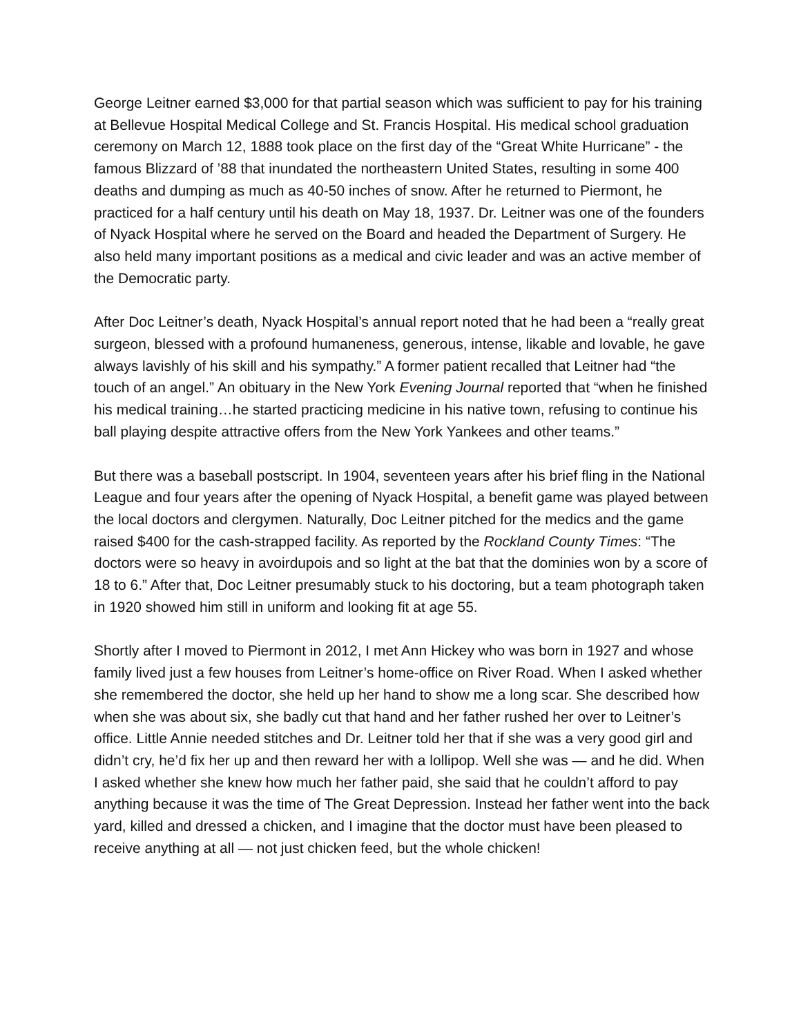George Leitner earned $3,000 for that partial season which was sufficient to pay for his training at Bellevue Hospital Medical College and St. Francis Hospital. His medical school graduation ceremony on March 12, 1888 took place on the first day of the “Great White Hurricane” - the famous Blizzard of ’88 that inundated the northeastern United States, resulting in some 400 deaths and dumping as much as 40-50 inches of snow. After he returned to Piermont, he practiced for a half century until his death on May 18, 1937. Dr. Leitner was one of the founders of Nyack Hospital where he served on the Board and headed the Department of Surgery. He also held many important positions as a medical and civic leader and was an active member of the Democratic party.
After Doc Leitner’s death, Nyack Hospital’s annual report noted that he had been a “really great surgeon, blessed with a profound humaneness, generous, intense, likable and lovable, he gave always lavishly of his skill and his sympathy.” A former patient recalled that Leitner had “the touch of an angel.” An obituary in the New York Evening Journal reported that “when he finished his medical training…he started practicing medicine in his native town, refusing to continue his ball playing despite attractive offers from the New York Yankees and other teams.”
But there was a baseball postscript. In 1904, seventeen years after his brief fling in the National League and four years after the opening of Nyack Hospital, a benefit game was played between the local doctors and clergymen. Naturally, Doc Leitner pitched for the medics and the game raised $400 for the cash-strapped facility. As reported by the Rockland County Times: “The doctors were so heavy in avoirdupois and so light at the bat that the dominies won by a score of 18 to 6.” After that, Doc Leitner presumably stuck to his doctoring, but a team photograph taken in 1920 showed him still in uniform and looking fit at age 55.
Shortly after I moved to Piermont in 2012, I met Ann Hickey who was born in 1927 and whose family lived just a few houses from Leitner’s home-office on River Road. When I asked whether she remembered the doctor, she held up her hand to show me a long scar. She described how when she was about six, she badly cut that hand and her father rushed her over to Leitner’s office. Little Annie needed stitches and Dr. Leitner told her that if she was a very good girl and didn’t cry, he’d fix her up and then reward her with a lollipop. Well she was — and he did. When I asked whether she knew how much her father paid, she said that he couldn’t afford to pay anything because it was the time of The Great Depression. Instead her father went into the back yard, killed and dressed a chicken, and I imagine that the doctor must have been pleased to receive anything at all — not just chicken feed, but the whole chicken!